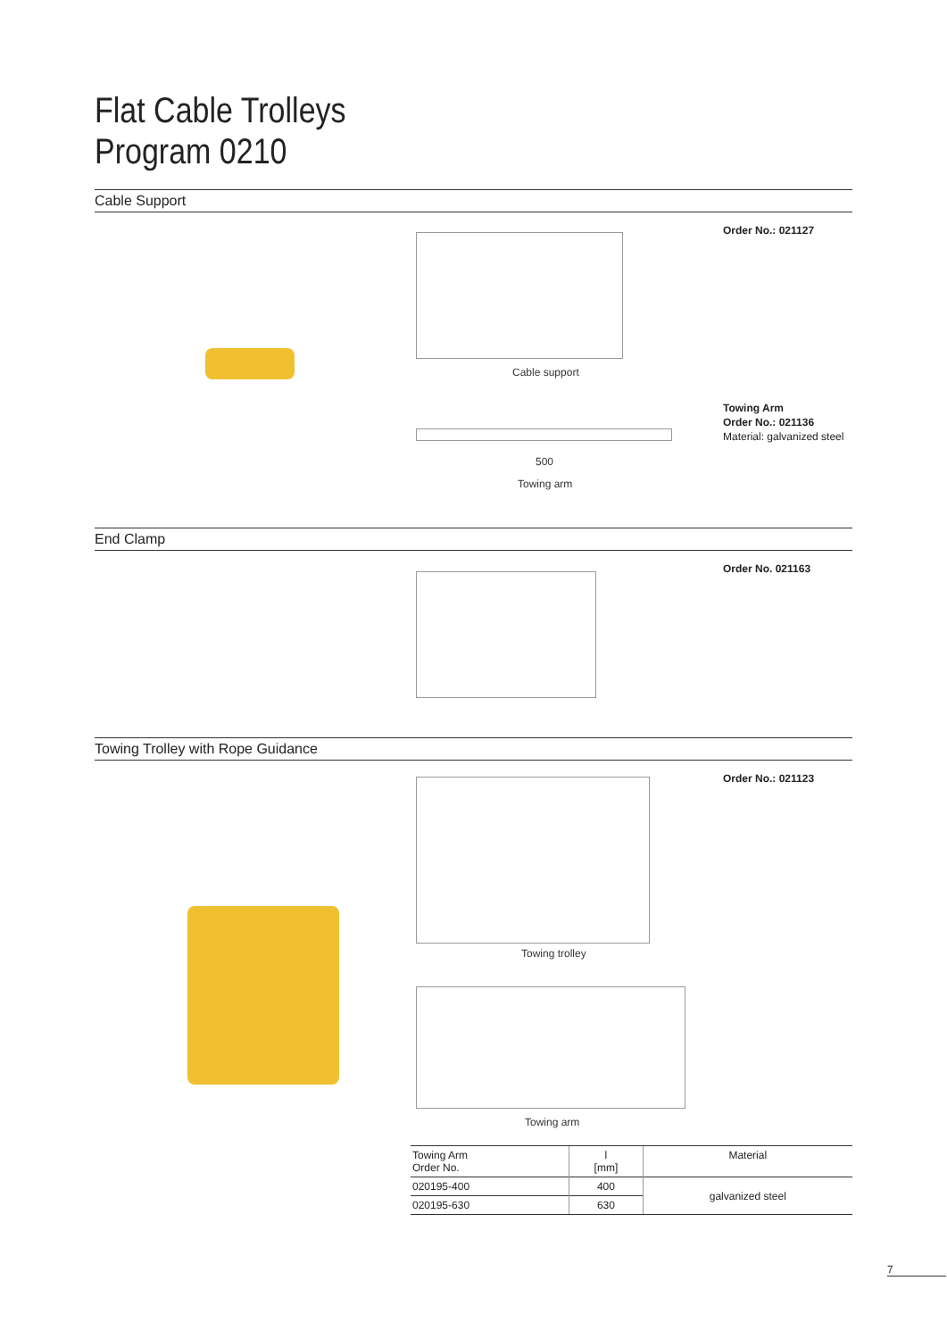Flat Cable Trolleys
Program 0210
Cable Support
Cable support
Order No.: 021127
500
Towing arm
Towing Arm
Order No.: 021136
Material: galvanized steel
End Clamp
Order No. 021163
Towing Trolley with Rope Guidance
Towing trolley
Order No.: 021123
Towing arm
| Towing Arm Order No. | l [mm] | Material |
| --- | --- | --- |
| 020195-400 | 400 | galvanized steel |
| 020195-630 | 630 | |
7